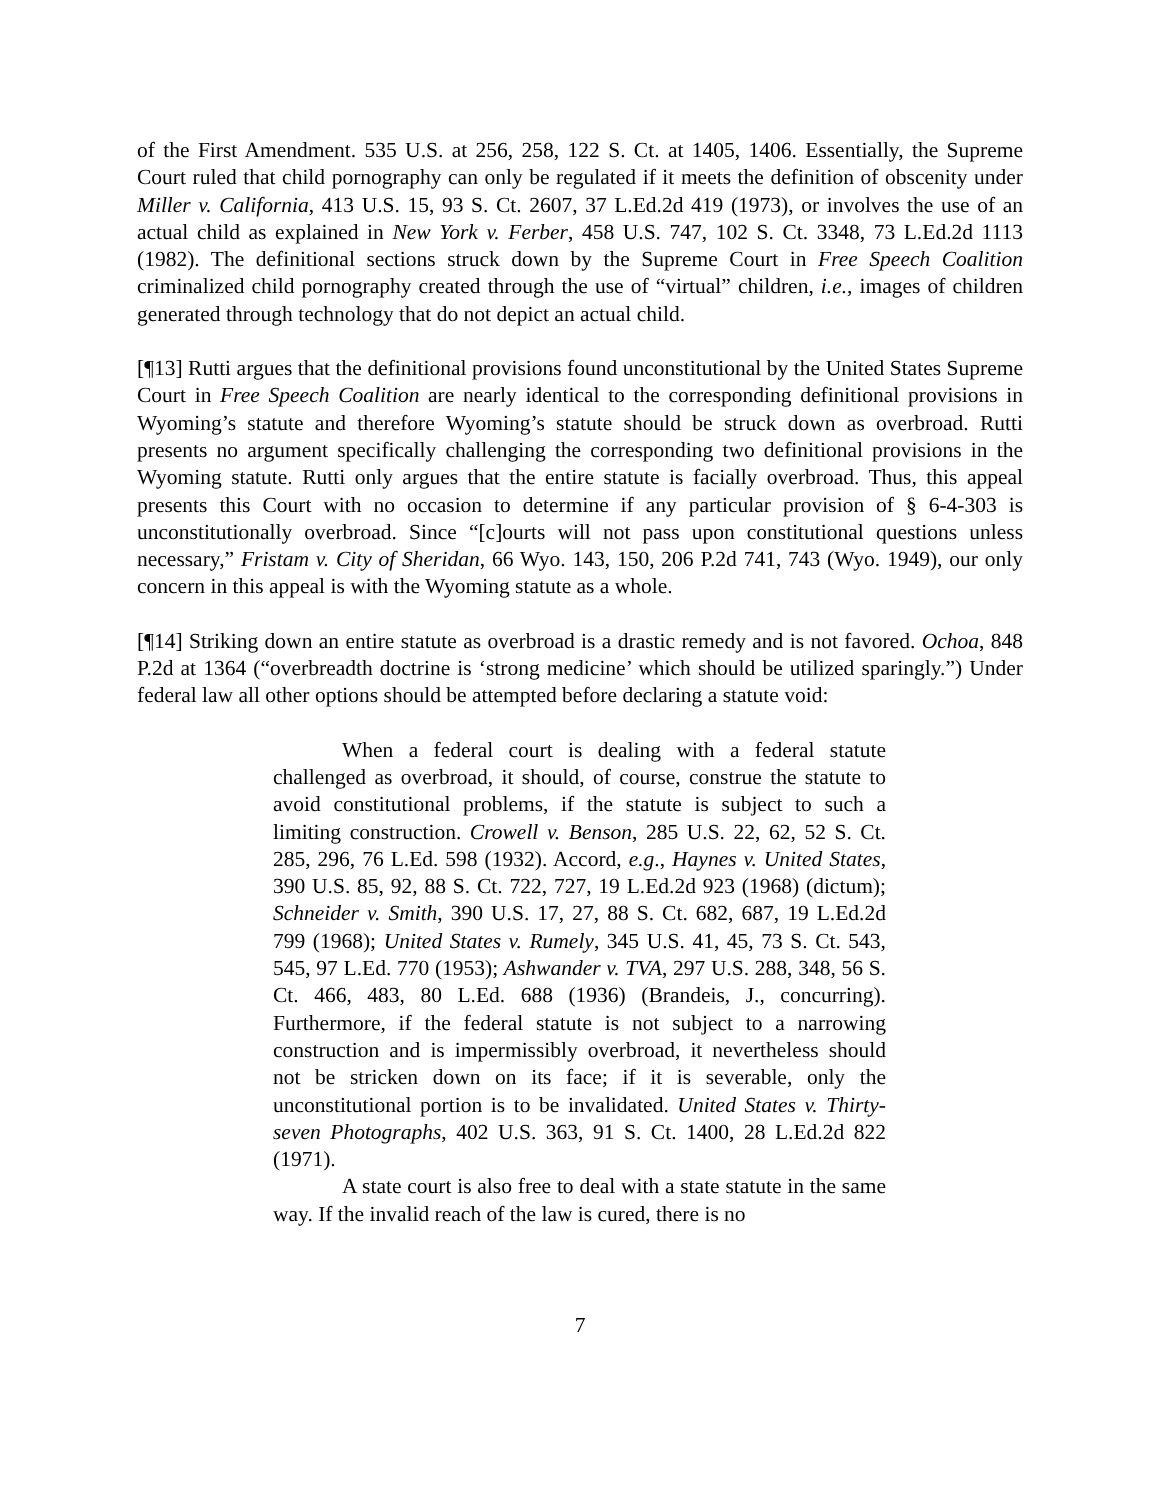of the First Amendment. 535 U.S. at 256, 258, 122 S. Ct. at 1405, 1406. Essentially, the Supreme Court ruled that child pornography can only be regulated if it meets the definition of obscenity under Miller v. California, 413 U.S. 15, 93 S. Ct. 2607, 37 L.Ed.2d 419 (1973), or involves the use of an actual child as explained in New York v. Ferber, 458 U.S. 747, 102 S. Ct. 3348, 73 L.Ed.2d 1113 (1982). The definitional sections struck down by the Supreme Court in Free Speech Coalition criminalized child pornography created through the use of “virtual” children, i.e., images of children generated through technology that do not depict an actual child.
[¶13] Rutti argues that the definitional provisions found unconstitutional by the United States Supreme Court in Free Speech Coalition are nearly identical to the corresponding definitional provisions in Wyoming’s statute and therefore Wyoming’s statute should be struck down as overbroad. Rutti presents no argument specifically challenging the corresponding two definitional provisions in the Wyoming statute. Rutti only argues that the entire statute is facially overbroad. Thus, this appeal presents this Court with no occasion to determine if any particular provision of § 6-4-303 is unconstitutionally overbroad. Since “[c]ourts will not pass upon constitutional questions unless necessary,” Fristam v. City of Sheridan, 66 Wyo. 143, 150, 206 P.2d 741, 743 (Wyo. 1949), our only concern in this appeal is with the Wyoming statute as a whole.
[¶14] Striking down an entire statute as overbroad is a drastic remedy and is not favored. Ochoa, 848 P.2d at 1364 (“overbreadth doctrine is ‘strong medicine’ which should be utilized sparingly.”) Under federal law all other options should be attempted before declaring a statute void:
When a federal court is dealing with a federal statute challenged as overbroad, it should, of course, construe the statute to avoid constitutional problems, if the statute is subject to such a limiting construction. Crowell v. Benson, 285 U.S. 22, 62, 52 S. Ct. 285, 296, 76 L.Ed. 598 (1932). Accord, e.g., Haynes v. United States, 390 U.S. 85, 92, 88 S. Ct. 722, 727, 19 L.Ed.2d 923 (1968) (dictum); Schneider v. Smith, 390 U.S. 17, 27, 88 S. Ct. 682, 687, 19 L.Ed.2d 799 (1968); United States v. Rumely, 345 U.S. 41, 45, 73 S. Ct. 543, 545, 97 L.Ed. 770 (1953); Ashwander v. TVA, 297 U.S. 288, 348, 56 S. Ct. 466, 483, 80 L.Ed. 688 (1936) (Brandeis, J., concurring). Furthermore, if the federal statute is not subject to a narrowing construction and is impermissibly overbroad, it nevertheless should not be stricken down on its face; if it is severable, only the unconstitutional portion is to be invalidated. United States v. Thirty-seven Photographs, 402 U.S. 363, 91 S. Ct. 1400, 28 L.Ed.2d 822 (1971).
A state court is also free to deal with a state statute in the same way. If the invalid reach of the law is cured, there is no
7